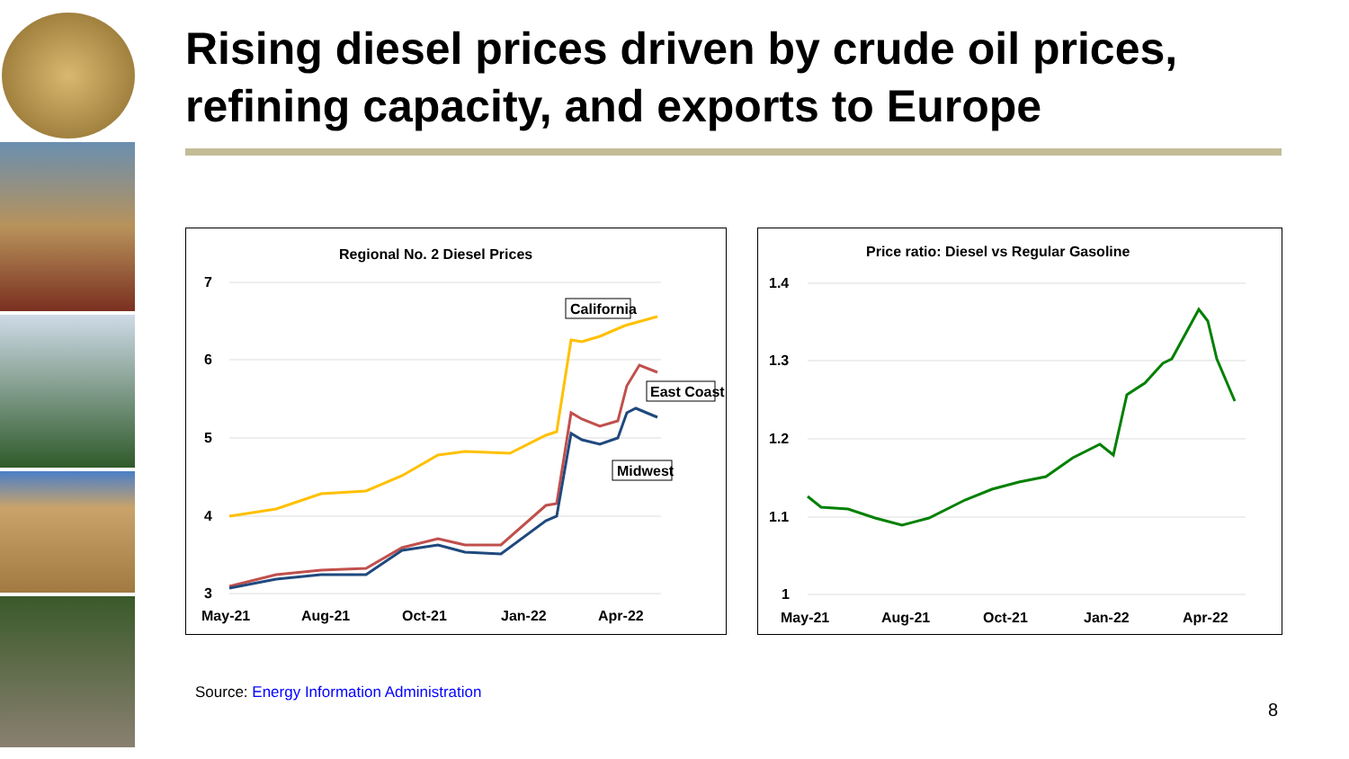Rising diesel prices driven by crude oil prices, refining capacity, and exports to Europe
Regional No. 2 Diesel Prices
7
6
5
4
3
May-21
Aug-21
Oct-21
Jan-22
Apr-22
California
East Coast
Midwest
Price ratio: Diesel vs Regular Gasoline
1.4
1.3
1.2
1.1
1
May-21
Aug-21
Oct-21
Jan-22
Apr-22
Source: Energy Information Administration
8